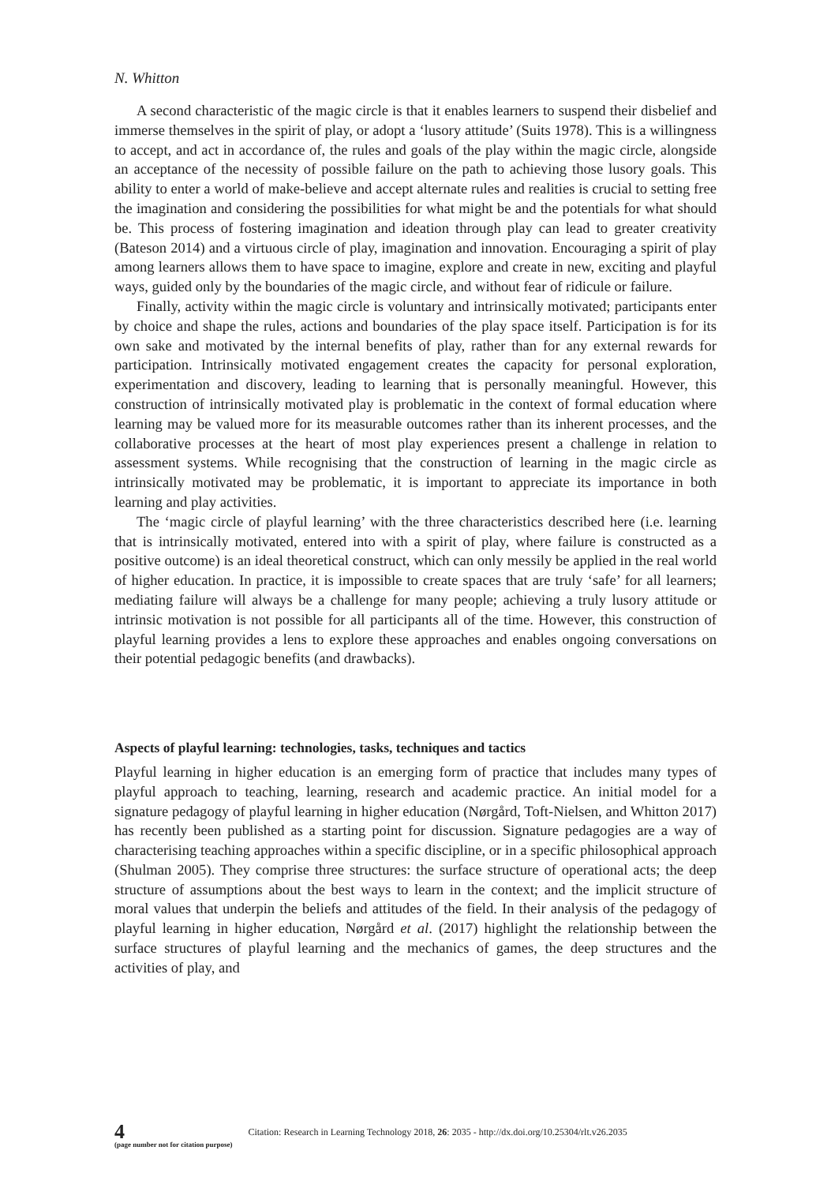N. Whitton
A second characteristic of the magic circle is that it enables learners to suspend their disbelief and immerse themselves in the spirit of play, or adopt a ‘lusory attitude’ (Suits 1978). This is a willingness to accept, and act in accordance of, the rules and goals of the play within the magic circle, alongside an acceptance of the necessity of possible failure on the path to achieving those lusory goals. This ability to enter a world of make-believe and accept alternate rules and realities is crucial to setting free the imagination and considering the possibilities for what might be and the potentials for what should be. This process of fostering imagination and ideation through play can lead to greater creativity (Bateson 2014) and a virtuous circle of play, imagination and innovation. Encouraging a spirit of play among learners allows them to have space to imagine, explore and create in new, exciting and playful ways, guided only by the boundaries of the magic circle, and without fear of ridicule or failure.
Finally, activity within the magic circle is voluntary and intrinsically motivated; participants enter by choice and shape the rules, actions and boundaries of the play space itself. Participation is for its own sake and motivated by the internal benefits of play, rather than for any external rewards for participation. Intrinsically motivated engagement creates the capacity for personal exploration, experimentation and discovery, leading to learning that is personally meaningful. However, this construction of intrinsically motivated play is problematic in the context of formal education where learning may be valued more for its measurable outcomes rather than its inherent processes, and the collaborative processes at the heart of most play experiences present a challenge in relation to assessment systems. While recognising that the construction of learning in the magic circle as intrinsically motivated may be problematic, it is important to appreciate its importance in both learning and play activities.
The ‘magic circle of playful learning’ with the three characteristics described here (i.e. learning that is intrinsically motivated, entered into with a spirit of play, where failure is constructed as a positive outcome) is an ideal theoretical construct, which can only messily be applied in the real world of higher education. In practice, it is impossible to create spaces that are truly ‘safe’ for all learners; mediating failure will always be a challenge for many people; achieving a truly lusory attitude or intrinsic motivation is not possible for all participants all of the time. However, this construction of playful learning provides a lens to explore these approaches and enables ongoing conversations on their potential pedagogic benefits (and drawbacks).
Aspects of playful learning: technologies, tasks, techniques and tactics
Playful learning in higher education is an emerging form of practice that includes many types of playful approach to teaching, learning, research and academic practice. An initial model for a signature pedagogy of playful learning in higher education (Nørgård, Toft-Nielsen, and Whitton 2017) has recently been published as a starting point for discussion. Signature pedagogies are a way of characterising teaching approaches within a specific discipline, or in a specific philosophical approach (Shulman 2005). They comprise three structures: the surface structure of operational acts; the deep structure of assumptions about the best ways to learn in the context; and the implicit structure of moral values that underpin the beliefs and attitudes of the field. In their analysis of the pedagogy of playful learning in higher education, Nørgård et al. (2017) highlight the relationship between the surface structures of playful learning and the mechanics of games, the deep structures and the activities of play, and
4
(page number not for citation purpose)
Citation: Research in Learning Technology 2018, 26: 2035 - http://dx.doi.org/10.25304/rlt.v26.2035